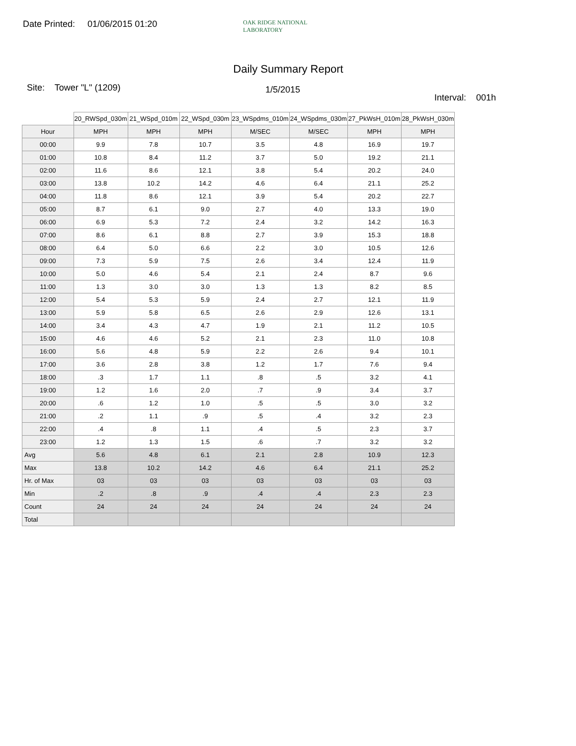Date Printed: 01/06/2015 01:20
OAK RIDGE NATIONAL LABORATORY
Daily Summary Report
Site: Tower "L" (1209)
1/5/2015
Interval: 001h
| | 20_RWSpd_030m | 21_WSpd_010m | 22_WSpd_030m | 23_WSpdms_010m | 24_WSpdms_030m | 27_PkWsH_010m | 28_PkWsH_030m |
| --- | --- | --- | --- | --- | --- | --- | --- |
| Hour | MPH | MPH | MPH | M/SEC | M/SEC | MPH | MPH |
| 00:00 | 9.9 | 7.8 | 10.7 | 3.5 | 4.8 | 16.9 | 19.7 |
| 01:00 | 10.8 | 8.4 | 11.2 | 3.7 | 5.0 | 19.2 | 21.1 |
| 02:00 | 11.6 | 8.6 | 12.1 | 3.8 | 5.4 | 20.2 | 24.0 |
| 03:00 | 13.8 | 10.2 | 14.2 | 4.6 | 6.4 | 21.1 | 25.2 |
| 04:00 | 11.8 | 8.6 | 12.1 | 3.9 | 5.4 | 20.2 | 22.7 |
| 05:00 | 8.7 | 6.1 | 9.0 | 2.7 | 4.0 | 13.3 | 19.0 |
| 06:00 | 6.9 | 5.3 | 7.2 | 2.4 | 3.2 | 14.2 | 16.3 |
| 07:00 | 8.6 | 6.1 | 8.8 | 2.7 | 3.9 | 15.3 | 18.8 |
| 08:00 | 6.4 | 5.0 | 6.6 | 2.2 | 3.0 | 10.5 | 12.6 |
| 09:00 | 7.3 | 5.9 | 7.5 | 2.6 | 3.4 | 12.4 | 11.9 |
| 10:00 | 5.0 | 4.6 | 5.4 | 2.1 | 2.4 | 8.7 | 9.6 |
| 11:00 | 1.3 | 3.0 | 3.0 | 1.3 | 1.3 | 8.2 | 8.5 |
| 12:00 | 5.4 | 5.3 | 5.9 | 2.4 | 2.7 | 12.1 | 11.9 |
| 13:00 | 5.9 | 5.8 | 6.5 | 2.6 | 2.9 | 12.6 | 13.1 |
| 14:00 | 3.4 | 4.3 | 4.7 | 1.9 | 2.1 | 11.2 | 10.5 |
| 15:00 | 4.6 | 4.6 | 5.2 | 2.1 | 2.3 | 11.0 | 10.8 |
| 16:00 | 5.6 | 4.8 | 5.9 | 2.2 | 2.6 | 9.4 | 10.1 |
| 17:00 | 3.6 | 2.8 | 3.8 | 1.2 | 1.7 | 7.6 | 9.4 |
| 18:00 | .3 | 1.7 | 1.1 | .8 | .5 | 3.2 | 4.1 |
| 19:00 | 1.2 | 1.6 | 2.0 | .7 | .9 | 3.4 | 3.7 |
| 20:00 | .6 | 1.2 | 1.0 | .5 | .5 | 3.0 | 3.2 |
| 21:00 | .2 | 1.1 | .9 | .5 | .4 | 3.2 | 2.3 |
| 22:00 | .4 | .8 | 1.1 | .4 | .5 | 2.3 | 3.7 |
| 23:00 | 1.2 | 1.3 | 1.5 | .6 | .7 | 3.2 | 3.2 |
| Avg | 5.6 | 4.8 | 6.1 | 2.1 | 2.8 | 10.9 | 12.3 |
| Max | 13.8 | 10.2 | 14.2 | 4.6 | 6.4 | 21.1 | 25.2 |
| Hr. of Max | 03 | 03 | 03 | 03 | 03 | 03 | 03 |
| Min | .2 | .8 | .9 | .4 | .4 | 2.3 | 2.3 |
| Count | 24 | 24 | 24 | 24 | 24 | 24 | 24 |
| Total | | | | | | | |